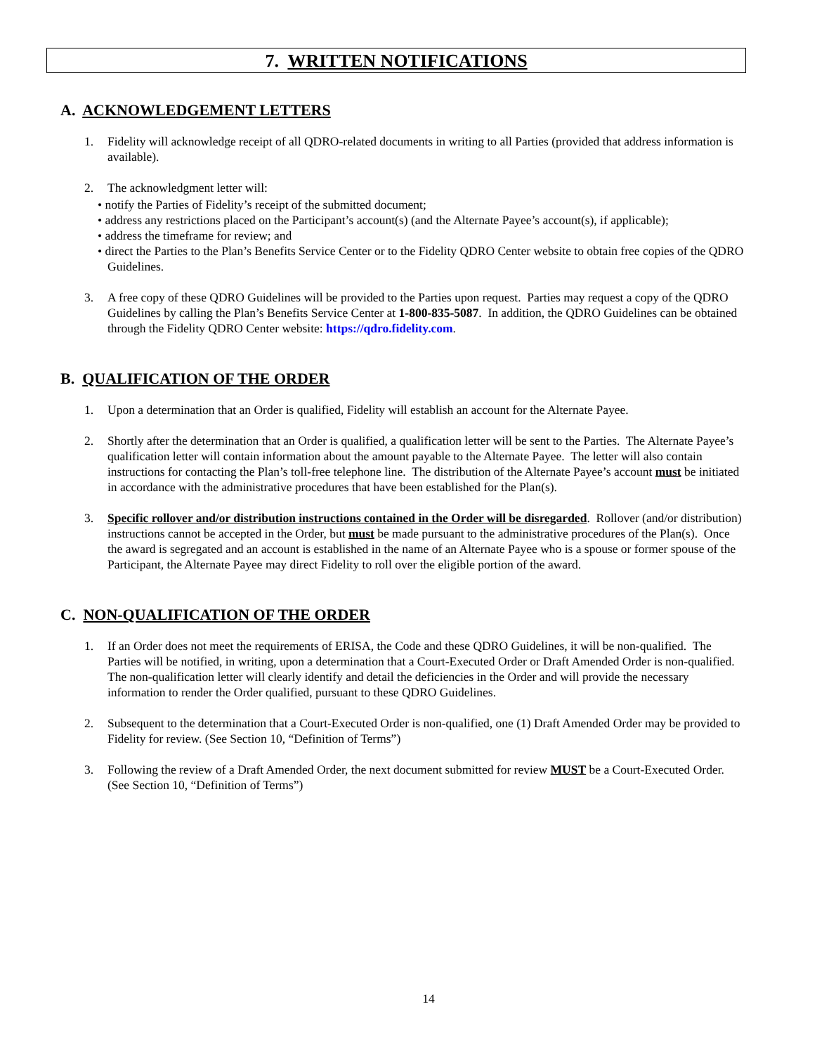7. WRITTEN NOTIFICATIONS
A. ACKNOWLEDGEMENT LETTERS
1. Fidelity will acknowledge receipt of all QDRO-related documents in writing to all Parties (provided that address information is available).
2. The acknowledgment letter will:
• notify the Parties of Fidelity’s receipt of the submitted document;
• address any restrictions placed on the Participant’s account(s) (and the Alternate Payee’s account(s), if applicable);
• address the timeframe for review; and
• direct the Parties to the Plan’s Benefits Service Center or to the Fidelity QDRO Center website to obtain free copies of the QDRO Guidelines.
3. A free copy of these QDRO Guidelines will be provided to the Parties upon request. Parties may request a copy of the QDRO Guidelines by calling the Plan’s Benefits Service Center at 1-800-835-5087. In addition, the QDRO Guidelines can be obtained through the Fidelity QDRO Center website: https://qdro.fidelity.com.
B. QUALIFICATION OF THE ORDER
1. Upon a determination that an Order is qualified, Fidelity will establish an account for the Alternate Payee.
2. Shortly after the determination that an Order is qualified, a qualification letter will be sent to the Parties. The Alternate Payee’s qualification letter will contain information about the amount payable to the Alternate Payee. The letter will also contain instructions for contacting the Plan’s toll-free telephone line. The distribution of the Alternate Payee’s account must be initiated in accordance with the administrative procedures that have been established for the Plan(s).
3. Specific rollover and/or distribution instructions contained in the Order will be disregarded. Rollover (and/or distribution) instructions cannot be accepted in the Order, but must be made pursuant to the administrative procedures of the Plan(s). Once the award is segregated and an account is established in the name of an Alternate Payee who is a spouse or former spouse of the Participant, the Alternate Payee may direct Fidelity to roll over the eligible portion of the award.
C. NON-QUALIFICATION OF THE ORDER
1. If an Order does not meet the requirements of ERISA, the Code and these QDRO Guidelines, it will be non-qualified. The Parties will be notified, in writing, upon a determination that a Court-Executed Order or Draft Amended Order is non-qualified. The non-qualification letter will clearly identify and detail the deficiencies in the Order and will provide the necessary information to render the Order qualified, pursuant to these QDRO Guidelines.
2. Subsequent to the determination that a Court-Executed Order is non-qualified, one (1) Draft Amended Order may be provided to Fidelity for review. (See Section 10, “Definition of Terms”)
3. Following the review of a Draft Amended Order, the next document submitted for review MUST be a Court-Executed Order. (See Section 10, “Definition of Terms”)
14